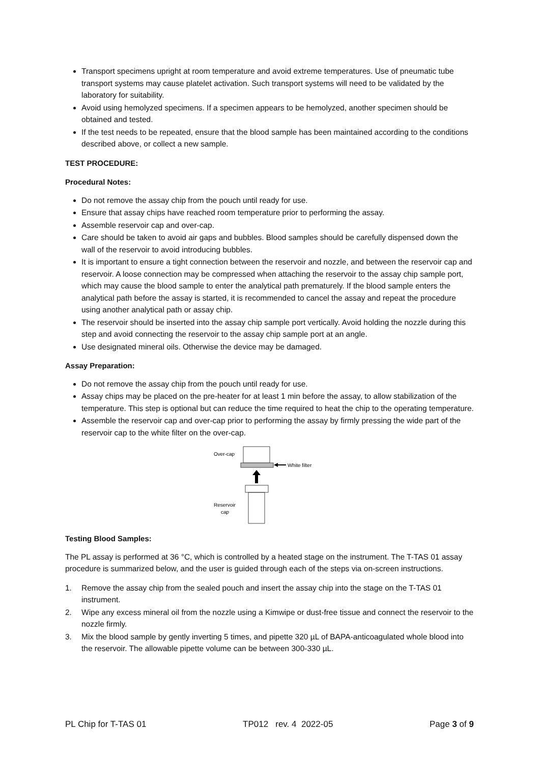Transport specimens upright at room temperature and avoid extreme temperatures. Use of pneumatic tube transport systems may cause platelet activation. Such transport systems will need to be validated by the laboratory for suitability.
Avoid using hemolyzed specimens. If a specimen appears to be hemolyzed, another specimen should be obtained and tested.
If the test needs to be repeated, ensure that the blood sample has been maintained according to the conditions described above, or collect a new sample.
TEST PROCEDURE:
Procedural Notes:
Do not remove the assay chip from the pouch until ready for use.
Ensure that assay chips have reached room temperature prior to performing the assay.
Assemble reservoir cap and over-cap.
Care should be taken to avoid air gaps and bubbles. Blood samples should be carefully dispensed down the wall of the reservoir to avoid introducing bubbles.
It is important to ensure a tight connection between the reservoir and nozzle, and between the reservoir cap and reservoir. A loose connection may be compressed when attaching the reservoir to the assay chip sample port, which may cause the blood sample to enter the analytical path prematurely. If the blood sample enters the analytical path before the assay is started, it is recommended to cancel the assay and repeat the procedure using another analytical path or assay chip.
The reservoir should be inserted into the assay chip sample port vertically. Avoid holding the nozzle during this step and avoid connecting the reservoir to the assay chip sample port at an angle.
Use designated mineral oils. Otherwise the device may be damaged.
Assay Preparation:
Do not remove the assay chip from the pouch until ready for use.
Assay chips may be placed on the pre-heater for at least 1 min before the assay, to allow stabilization of the temperature. This step is optional but can reduce the time required to heat the chip to the operating temperature.
Assemble the reservoir cap and over-cap prior to performing the assay by firmly pressing the wide part of the reservoir cap to the white filter on the over-cap.
Over-cap
White filter
Reservoir
cap
Testing Blood Samples:
The PL assay is performed at 36 °C, which is controlled by a heated stage on the instrument. The T-TAS 01 assay procedure is summarized below, and the user is guided through each of the steps via on-screen instructions.
1. Remove the assay chip from the sealed pouch and insert the assay chip into the stage on the T-TAS 01 instrument.
2. Wipe any excess mineral oil from the nozzle using a Kimwipe or dust-free tissue and connect the reservoir to the nozzle firmly.
3. Mix the blood sample by gently inverting 5 times, and pipette 320 µL of BAPA-anticoagulated whole blood into the reservoir. The allowable pipette volume can be between 300-330 µL.
PL Chip for T-TAS 01 TP012 rev. 4 2022-05 Page 3 of 9